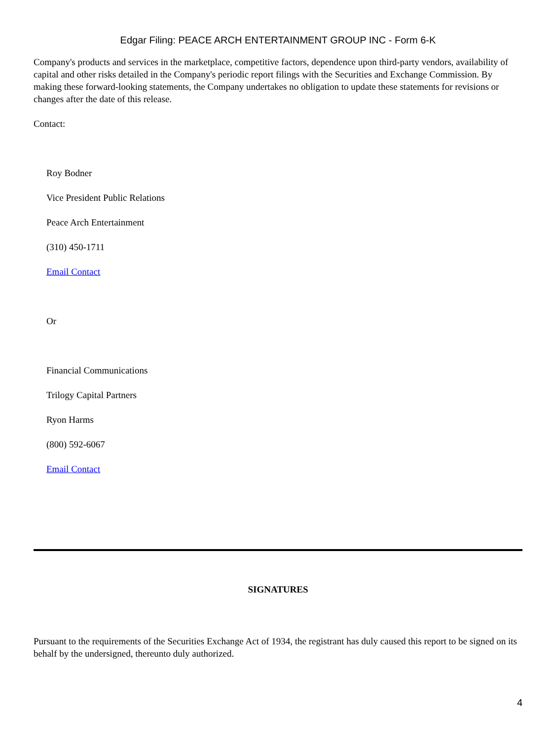Edgar Filing: PEACE ARCH ENTERTAINMENT GROUP INC - Form 6-K
Company's products and services in the marketplace, competitive factors, dependence upon third-party vendors, availability of capital and other risks detailed in the Company's periodic report filings with the Securities and Exchange Commission. By making these forward-looking statements, the Company undertakes no obligation to update these statements for revisions or changes after the date of this release.
Contact:
Roy Bodner
Vice President Public Relations
Peace Arch Entertainment
(310) 450-1711
Email Contact
Or
Financial Communications
Trilogy Capital Partners
Ryon Harms
(800) 592-6067
Email Contact
SIGNATURES
Pursuant to the requirements of the Securities Exchange Act of 1934, the registrant has duly caused this report to be signed on its behalf by the undersigned, thereunto duly authorized.
4